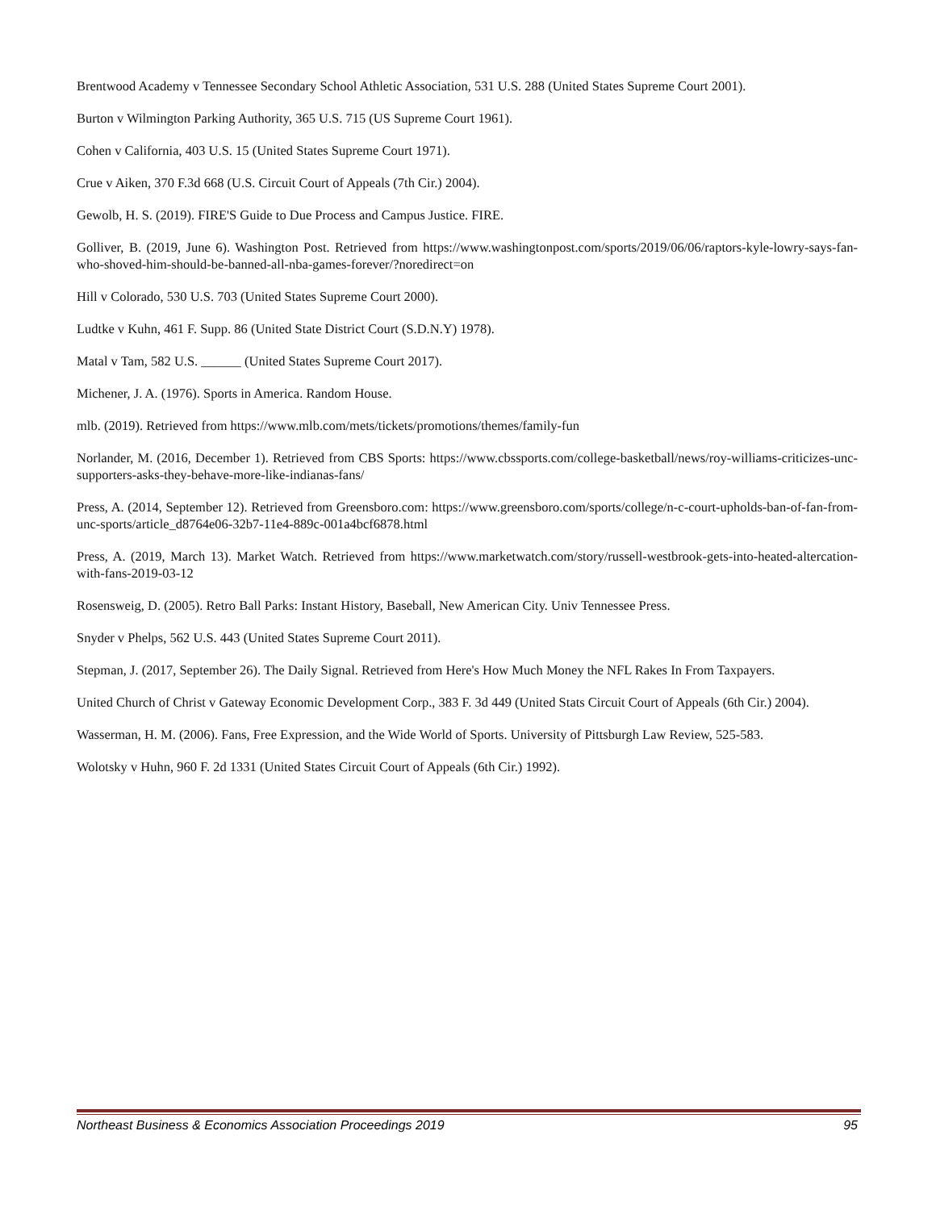Brentwood Academy v Tennessee Secondary School Athletic Association, 531 U.S. 288 (United States Supreme Court 2001).
Burton v Wilmington Parking Authority, 365 U.S. 715 (US Supreme Court 1961).
Cohen v California, 403 U.S. 15 (United States Supreme Court 1971).
Crue v Aiken, 370 F.3d 668 (U.S. Circuit Court of Appeals (7th Cir.) 2004).
Gewolb, H. S. (2019). FIRE'S Guide to Due Process and Campus Justice. FIRE.
Golliver, B. (2019, June 6). Washington Post. Retrieved from https://www.washingtonpost.com/sports/2019/06/06/raptors-kyle-lowry-says-fan-who-shoved-him-should-be-banned-all-nba-games-forever/?noredirect=on
Hill v Colorado, 530 U.S. 703 (United States Supreme Court 2000).
Ludtke v Kuhn, 461 F. Supp. 86 (United State District Court (S.D.N.Y) 1978).
Matal v Tam, 582 U.S. ______ (United States Supreme Court 2017).
Michener, J. A. (1976). Sports in America. Random House.
mlb. (2019). Retrieved from https://www.mlb.com/mets/tickets/promotions/themes/family-fun
Norlander, M. (2016, December 1). Retrieved from CBS Sports: https://www.cbssports.com/college-basketball/news/roy-williams-criticizes-unc-supporters-asks-they-behave-more-like-indianas-fans/
Press, A. (2014, September 12). Retrieved from Greensboro.com: https://www.greensboro.com/sports/college/n-c-court-upholds-ban-of-fan-from-unc-sports/article_d8764e06-32b7-11e4-889c-001a4bcf6878.html
Press, A. (2019, March 13). Market Watch. Retrieved from https://www.marketwatch.com/story/russell-westbrook-gets-into-heated-altercation-with-fans-2019-03-12
Rosensweig, D. (2005). Retro Ball Parks: Instant History, Baseball, New American City. Univ Tennessee Press.
Snyder v Phelps, 562 U.S. 443 (United States Supreme Court 2011).
Stepman, J. (2017, September 26). The Daily Signal. Retrieved from Here's How Much Money the NFL Rakes In From Taxpayers.
United Church of Christ v Gateway Economic Development Corp., 383 F. 3d 449 (United Stats Circuit Court of Appeals (6th Cir.) 2004).
Wasserman, H. M. (2006). Fans, Free Expression, and the Wide World of Sports. University of Pittsburgh Law Review, 525-583.
Wolotsky v Huhn, 960 F. 2d 1331 (United States Circuit Court of Appeals (6th Cir.) 1992).
Northeast Business & Economics Association Proceedings 2019 95